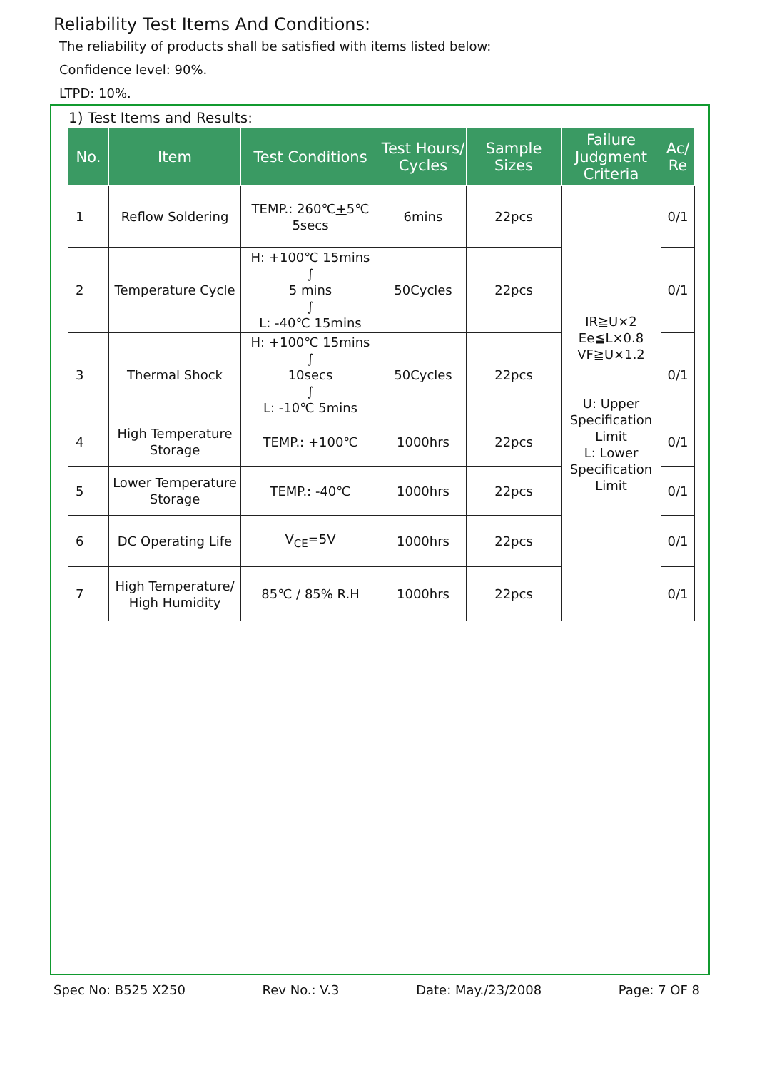Reliability Test Items And Conditions:
The reliability of products shall be satisfied with items listed below:
Confidence level: 90%.
LTPD: 10%.
1) Test Items and Results:
| No. | Item | Test Conditions | Test Hours/ Cycles | Sample Sizes | Failure Judgment Criteria | Ac/ Re |
| --- | --- | --- | --- | --- | --- | --- |
| 1 | Reflow Soldering | TEMP.: 260℃ + 5℃ 5secs | 6mins | 22pcs | IR≧U×2 Ee≦L×0.8 VF≧U×1.2 U: Upper Specification Limit L: Lower Specification Limit | 0/1 |
| 2 | Temperature Cycle | H: +100℃ 15mins ∫ 5 mins ∫ L: -40℃ 15mins | 50Cycles | 22pcs | | 0/1 |
| 3 | Thermal Shock | H: +100℃ 15mins ∫ 10secs ∫ L: -10℃ 5mins | 50Cycles | 22pcs | | 0/1 |
| 4 | High Temperature Storage | TEMP.: +100℃ | 1000hrs | 22pcs | | 0/1 |
| 5 | Lower Temperature Storage | TEMP.: -40℃ | 1000hrs | 22pcs | | 0/1 |
| 6 | DC Operating Life | V<sub>CE</sub>=5V | 1000hrs | 22pcs | | 0/1 |
| 7 | High Temperature/ High Humidity | 85℃ / 85% R.H | 1000hrs | 22pcs | | 0/1 |
Spec No: B525 X250 Rev No.: V.3 Date: May./23/2008 Page: 7 OF 8